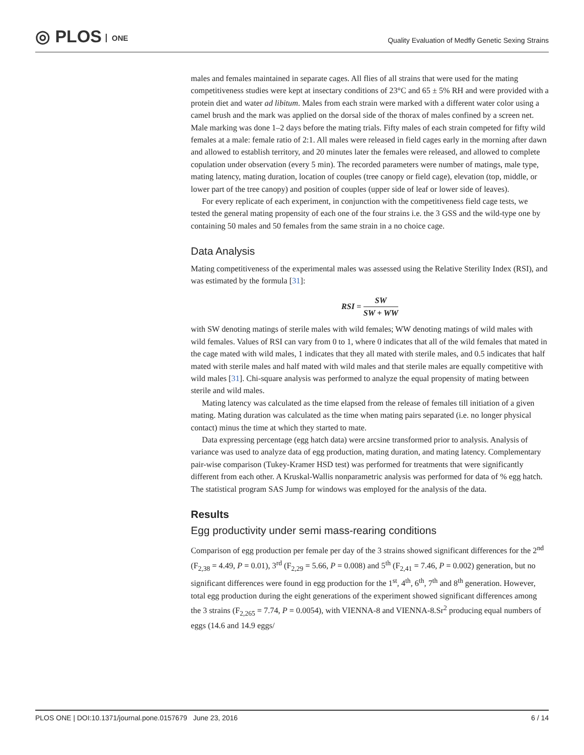◎ PLOS ONE
Quality Evaluation of Medfly Genetic Sexing Strains
males and females maintained in separate cages. All flies of all strains that were used for the mating competitiveness studies were kept at insectary conditions of 23°C and 65 ± 5% RH and were provided with a protein diet and water ad libitum. Males from each strain were marked with a different water color using a camel brush and the mark was applied on the dorsal side of the thorax of males confined by a screen net. Male marking was done 1–2 days before the mating trials. Fifty males of each strain competed for fifty wild females at a male: female ratio of 2:1. All males were released in field cages early in the morning after dawn and allowed to establish territory, and 20 minutes later the females were released, and allowed to complete copulation under observation (every 5 min). The recorded parameters were number of matings, male type, mating latency, mating duration, location of couples (tree canopy or field cage), elevation (top, middle, or lower part of the tree canopy) and position of couples (upper side of leaf or lower side of leaves).
For every replicate of each experiment, in conjunction with the competitiveness field cage tests, we tested the general mating propensity of each one of the four strains i.e. the 3 GSS and the wild-type one by containing 50 males and 50 females from the same strain in a no choice cage.
Data Analysis
Mating competitiveness of the experimental males was assessed using the Relative Sterility Index (RSI), and was estimated by the formula [31]:
RSI = SW SW + WW
with SW denoting matings of sterile males with wild females; WW denoting matings of wild males with wild females. Values of RSI can vary from 0 to 1, where 0 indicates that all of the wild females that mated in the cage mated with wild males, 1 indicates that they all mated with sterile males, and 0.5 indicates that half mated with sterile males and half mated with wild males and that sterile males are equally competitive with wild males [31]. Chi-square analysis was performed to analyze the equal propensity of mating between sterile and wild males.
Mating latency was calculated as the time elapsed from the release of females till initiation of a given mating. Mating duration was calculated as the time when mating pairs separated (i.e. no longer physical contact) minus the time at which they started to mate.
Data expressing percentage (egg hatch data) were arcsine transformed prior to analysis. Analysis of variance was used to analyze data of egg production, mating duration, and mating latency. Complementary pair-wise comparison (Tukey-Kramer HSD test) was performed for treatments that were significantly different from each other. A Kruskal-Wallis nonparametric analysis was performed for data of % egg hatch. The statistical program SAS Jump for windows was employed for the analysis of the data.
Results
Egg productivity under semi mass-rearing conditions
Comparison of egg production per female per day of the 3 strains showed significant differences for the 2<sup>nd</sup> (F<sub>2,38</sub> = 4.49, P = 0.01), 3<sup>rd</sup> (F<sub>2,29</sub> = 5.66, P = 0.008) and 5<sup>th</sup> (F<sub>2,41</sub> = 7.46, P = 0.002) generation, but no significant differences were found in egg production for the 1<sup>st</sup>, 4<sup>th</sup>, 6<sup>th</sup>, 7<sup>th</sup> and 8<sup>th</sup> generation. However, total egg production during the eight generations of the experiment showed significant differences among the 3 strains (F<sub>2,265</sub> = 7.74, P = 0.0054), with VIENNA-8 and VIENNA-8.Sr<sup>2</sup> producing equal numbers of eggs (14.6 and 14.9 eggs/
PLOS ONE | DOI:10.1371/journal.pone.0157679 June 23, 2016 6 / 14